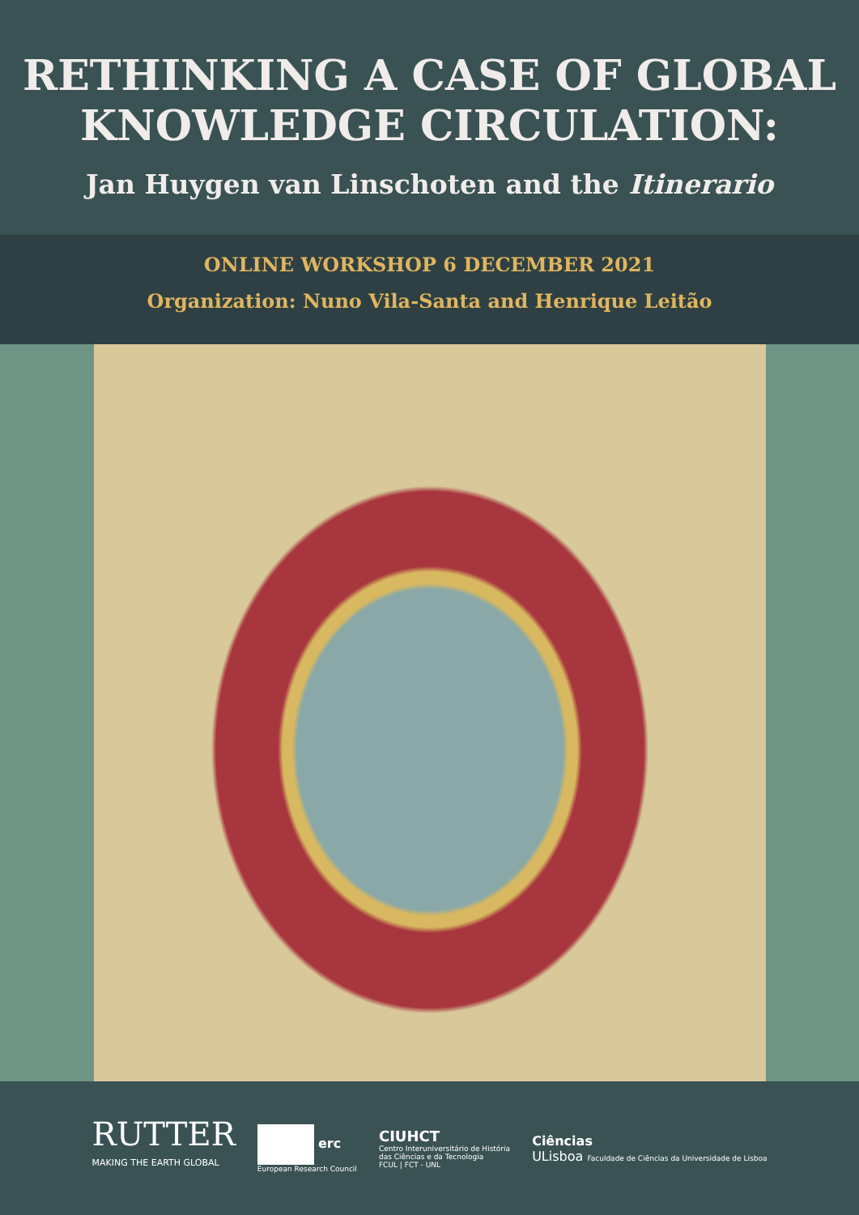RETHINKING A CASE OF GLOBAL
KNOWLEDGE CIRCULATION:
Jan Huygen van Linschoten and the Itinerario
ONLINE WORKSHOP 6 DECEMBER 2021
Organization: Nuno Vila-Santa and Henrique Leitão
RUTTER
MAKING THE EARTH GLOBAL
erc
European Research Council
CIUHCT
Centro Interuniversitário de História
das Ciências e da Tecnologia
FCUL | FCT - UNL
Ciências
ULisboa Faculdade de Ciências da Universidade de Lisboa